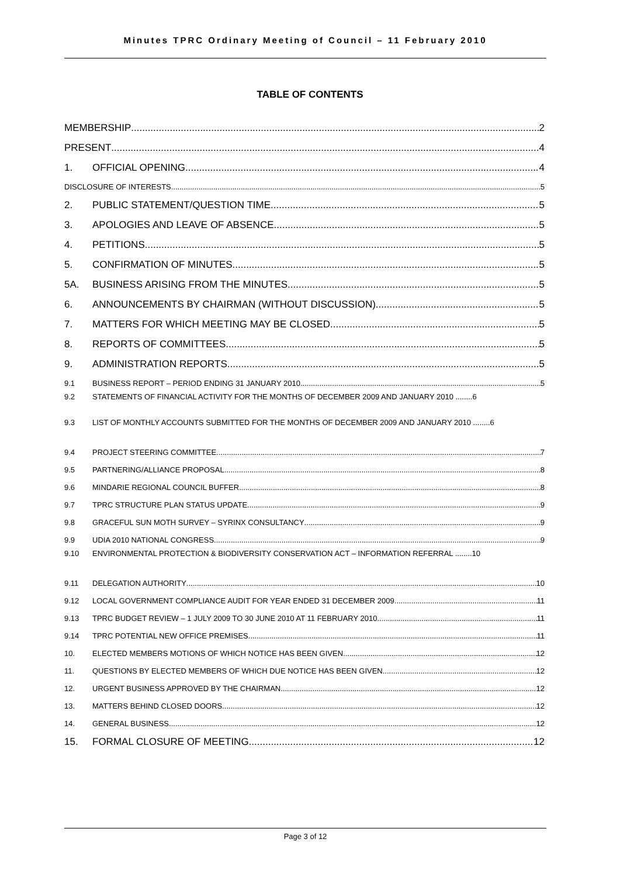Minutes TPRC Ordinary Meeting of Council – 11 February 2010
TABLE OF CONTENTS
MEMBERSHIP 2
PRESENT 4
1.
OFFICIAL OPENING 4
DISCLOSURE OF INTERESTS 5
2.
PUBLIC STATEMENT/QUESTION TIME 5
3.
APOLOGIES AND LEAVE OF ABSENCE 5
4.
PETITIONS 5
5.
CONFIRMATION OF MINUTES 5
5A.
BUSINESS ARISING FROM THE MINUTES 5
6.
ANNOUNCEMENTS BY CHAIRMAN (WITHOUT DISCUSSION) 5
7.
MATTERS FOR WHICH MEETING MAY BE CLOSED 5
8.
REPORTS OF COMMITTEES 5
9.
ADMINISTRATION REPORTS 5
9.1
BUSINESS REPORT – PERIOD ENDING 31 JANUARY 2010 5
9.2 STATEMENTS OF FINANCIAL ACTIVITY FOR THE MONTHS OF DECEMBER 2009 AND JANUARY 2010 ........6
9.3 LIST OF MONTHLY ACCOUNTS SUBMITTED FOR THE MONTHS OF DECEMBER 2009 AND JANUARY 2010 ........6
9.4
PROJECT STEERING COMMITTEE 7
9.5
PARTNERING/ALLIANCE PROPOSAL 8
9.6
MINDARIE REGIONAL COUNCIL BUFFER 8
9.7
TPRC STRUCTURE PLAN STATUS UPDATE 9
9.8
GRACEFUL SUN MOTH SURVEY – SYRINX CONSULTANCY 9
9.9
UDIA 2010 NATIONAL CONGRESS 9
9.10 ENVIRONMENTAL PROTECTION & BIODIVERSITY CONSERVATION ACT – INFORMATION REFERRAL ........10
9.11
DELEGATION AUTHORITY 10
9.12
LOCAL GOVERNMENT COMPLIANCE AUDIT FOR YEAR ENDED 31 DECEMBER 2009 11
9.13
TPRC BUDGET REVIEW – 1 JULY 2009 TO 30 JUNE 2010 AT 11 FEBRUARY 2010 11
9.14
TPRC POTENTIAL NEW OFFICE PREMISES 11
10.
ELECTED MEMBERS MOTIONS OF WHICH NOTICE HAS BEEN GIVEN 12
11.
QUESTIONS BY ELECTED MEMBERS OF WHICH DUE NOTICE HAS BEEN GIVEN 12
12.
URGENT BUSINESS APPROVED BY THE CHAIRMAN 12
13.
MATTERS BEHIND CLOSED DOORS 12
14.
GENERAL BUSINESS 12
15.
FORMAL CLOSURE OF MEETING 12
Page 3 of 12